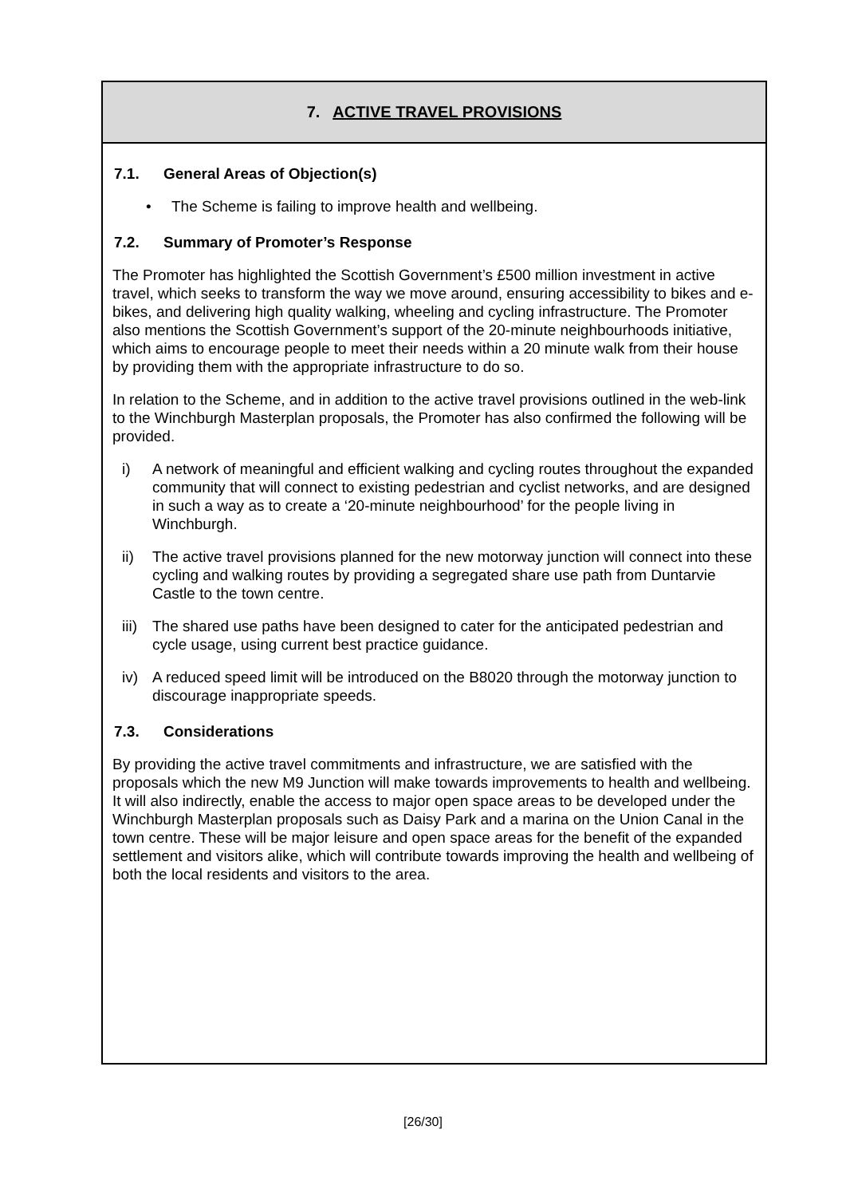7. ACTIVE TRAVEL PROVISIONS
7.1. General Areas of Objection(s)
• The Scheme is failing to improve health and wellbeing.
7.2. Summary of Promoter’s Response
The Promoter has highlighted the Scottish Government’s £500 million investment in active travel, which seeks to transform the way we move around, ensuring accessibility to bikes and e-bikes, and delivering high quality walking, wheeling and cycling infrastructure. The Promoter also mentions the Scottish Government’s support of the 20-minute neighbourhoods initiative, which aims to encourage people to meet their needs within a 20 minute walk from their house by providing them with the appropriate infrastructure to do so.
In relation to the Scheme, and in addition to the active travel provisions outlined in the web-link to the Winchburgh Masterplan proposals, the Promoter has also confirmed the following will be provided.
i) A network of meaningful and efficient walking and cycling routes throughout the expanded community that will connect to existing pedestrian and cyclist networks, and are designed in such a way as to create a ‘20-minute neighbourhood’ for the people living in Winchburgh.
ii) The active travel provisions planned for the new motorway junction will connect into these cycling and walking routes by providing a segregated share use path from Duntarvie Castle to the town centre.
iii)
The shared use paths have been designed to cater for the anticipated pedestrian and cycle usage, using current best practice guidance.
iv) A reduced speed limit will be introduced on the B8020 through the motorway junction to discourage inappropriate speeds.
7.3. Considerations
By providing the active travel commitments and infrastructure, we are satisfied with the proposals which the new M9 Junction will make towards improvements to health and wellbeing. It will also indirectly, enable the access to major open space areas to be developed under the Winchburgh Masterplan proposals such as Daisy Park and a marina on the Union Canal in the town centre. These will be major leisure and open space areas for the benefit of the expanded settlement and visitors alike, which will contribute towards improving the health and wellbeing of both the local residents and visitors to the area.
[26/30]